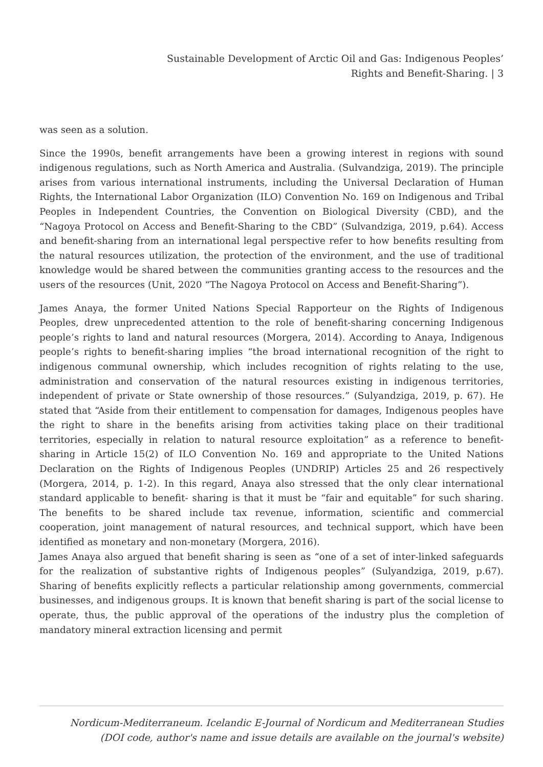Sustainable Development of Arctic Oil and Gas: Indigenous Peoples’
Rights and Benefit-Sharing. | 3
was seen as a solution.
Since the 1990s, benefit arrangements have been a growing interest in regions with sound indigenous regulations, such as North America and Australia. (Sulvandziga, 2019). The principle arises from various international instruments, including the Universal Declaration of Human Rights, the International Labor Organization (ILO) Convention No. 169 on Indigenous and Tribal Peoples in Independent Countries, the Convention on Biological Diversity (CBD), and the “Nagoya Protocol on Access and Benefit-Sharing to the CBD” (Sulvandziga, 2019, p.64). Access and benefit-sharing from an international legal perspective refer to how benefits resulting from the natural resources utilization, the protection of the environment, and the use of traditional knowledge would be shared between the communities granting access to the resources and the users of the resources (Unit, 2020 “The Nagoya Protocol on Access and Benefit-Sharing”).
James Anaya, the former United Nations Special Rapporteur on the Rights of Indigenous Peoples, drew unprecedented attention to the role of benefit-sharing concerning Indigenous people’s rights to land and natural resources (Morgera, 2014). According to Anaya, Indigenous people’s rights to benefit-sharing implies “the broad international recognition of the right to indigenous communal ownership, which includes recognition of rights relating to the use, administration and conservation of the natural resources existing in indigenous territories, independent of private or State ownership of those resources.” (Sulyandziga, 2019, p. 67). He stated that “Aside from their entitlement to compensation for damages, Indigenous peoples have the right to share in the benefits arising from activities taking place on their traditional territories, especially in relation to natural resource exploitation” as a reference to benefit-sharing in Article 15(2) of ILO Convention No. 169 and appropriate to the United Nations Declaration on the Rights of Indigenous Peoples (UNDRIP) Articles 25 and 26 respectively (Morgera, 2014, p. 1-2). In this regard, Anaya also stressed that the only clear international standard applicable to benefit- sharing is that it must be “fair and equitable” for such sharing. The benefits to be shared include tax revenue, information, scientific and commercial cooperation, joint management of natural resources, and technical support, which have been identified as monetary and non-monetary (Morgera, 2016).
James Anaya also argued that benefit sharing is seen as “one of a set of inter-linked safeguards for the realization of substantive rights of Indigenous peoples” (Sulyandziga, 2019, p.67). Sharing of benefits explicitly reflects a particular relationship among governments, commercial businesses, and indigenous groups. It is known that benefit sharing is part of the social license to operate, thus, the public approval of the operations of the industry plus the completion of mandatory mineral extraction licensing and permit
Nordicum-Mediterraneum. Icelandic E-Journal of Nordicum and Mediterranean Studies
(DOI code, author's name and issue details are available on the journal's website)